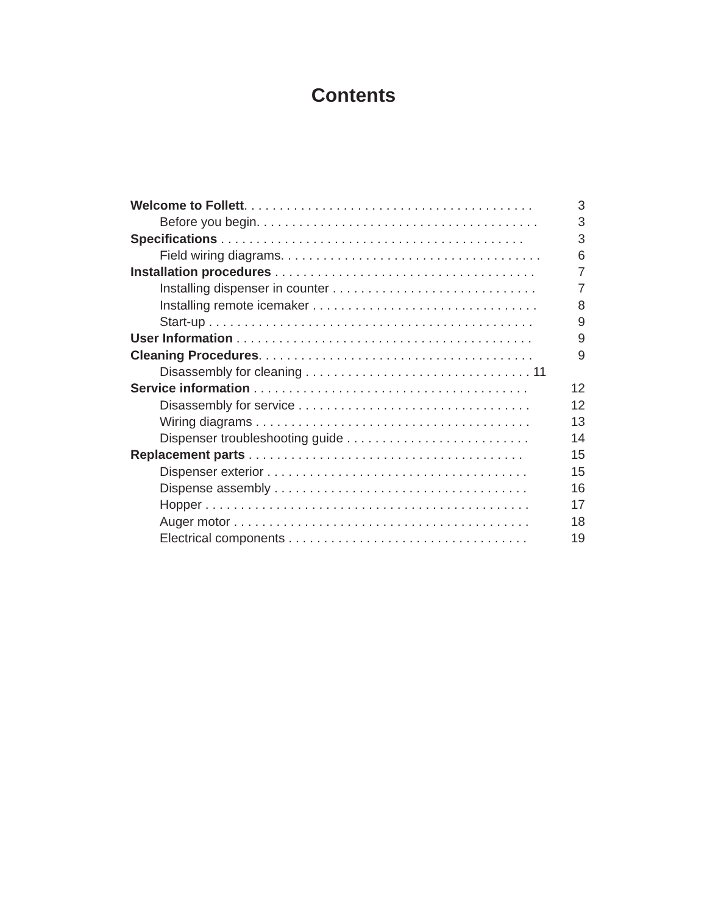Contents
Welcome to Follett. . . . . . . . . . . . . . . . . . . . . . . . . . . . . . . . . . . . . . . . . 3
Before you begin. . . . . . . . . . . . . . . . . . . . . . . . . . . . . . . . . . . . . . . . 3
Specifications . . . . . . . . . . . . . . . . . . . . . . . . . . . . . . . . . . . . . . . . . . . 3
Field wiring diagrams. . . . . . . . . . . . . . . . . . . . . . . . . . . . . . . . . . . . . 6
Installation procedures . . . . . . . . . . . . . . . . . . . . . . . . . . . . . . . . . . . . . 7
Installing dispenser in counter . . . . . . . . . . . . . . . . . . . . . . . . . . . . . 7
Installing remote icemaker . . . . . . . . . . . . . . . . . . . . . . . . . . . . . . . . 8
Start-up . . . . . . . . . . . . . . . . . . . . . . . . . . . . . . . . . . . . . . . . . . . . . . 9
User Information . . . . . . . . . . . . . . . . . . . . . . . . . . . . . . . . . . . . . . . . . . 9
Cleaning Procedures. . . . . . . . . . . . . . . . . . . . . . . . . . . . . . . . . . . . . . . 9
Disassembly for cleaning . . . . . . . . . . . . . . . . . . . . . . . . . . . . . . . . 11
Service information . . . . . . . . . . . . . . . . . . . . . . . . . . . . . . . . . . . . . . . 12
Disassembly for service . . . . . . . . . . . . . . . . . . . . . . . . . . . . . . . . . 12
Wiring diagrams . . . . . . . . . . . . . . . . . . . . . . . . . . . . . . . . . . . . . . . 13
Dispenser troubleshooting guide . . . . . . . . . . . . . . . . . . . . . . . . . . 14
Replacement parts . . . . . . . . . . . . . . . . . . . . . . . . . . . . . . . . . . . . . . . 15
Dispenser exterior . . . . . . . . . . . . . . . . . . . . . . . . . . . . . . . . . . . . . 15
Dispense assembly . . . . . . . . . . . . . . . . . . . . . . . . . . . . . . . . . . . . 16
Hopper . . . . . . . . . . . . . . . . . . . . . . . . . . . . . . . . . . . . . . . . . . . . . . 17
Auger motor . . . . . . . . . . . . . . . . . . . . . . . . . . . . . . . . . . . . . . . . . . 18
Electrical components . . . . . . . . . . . . . . . . . . . . . . . . . . . . . . . . . . 19